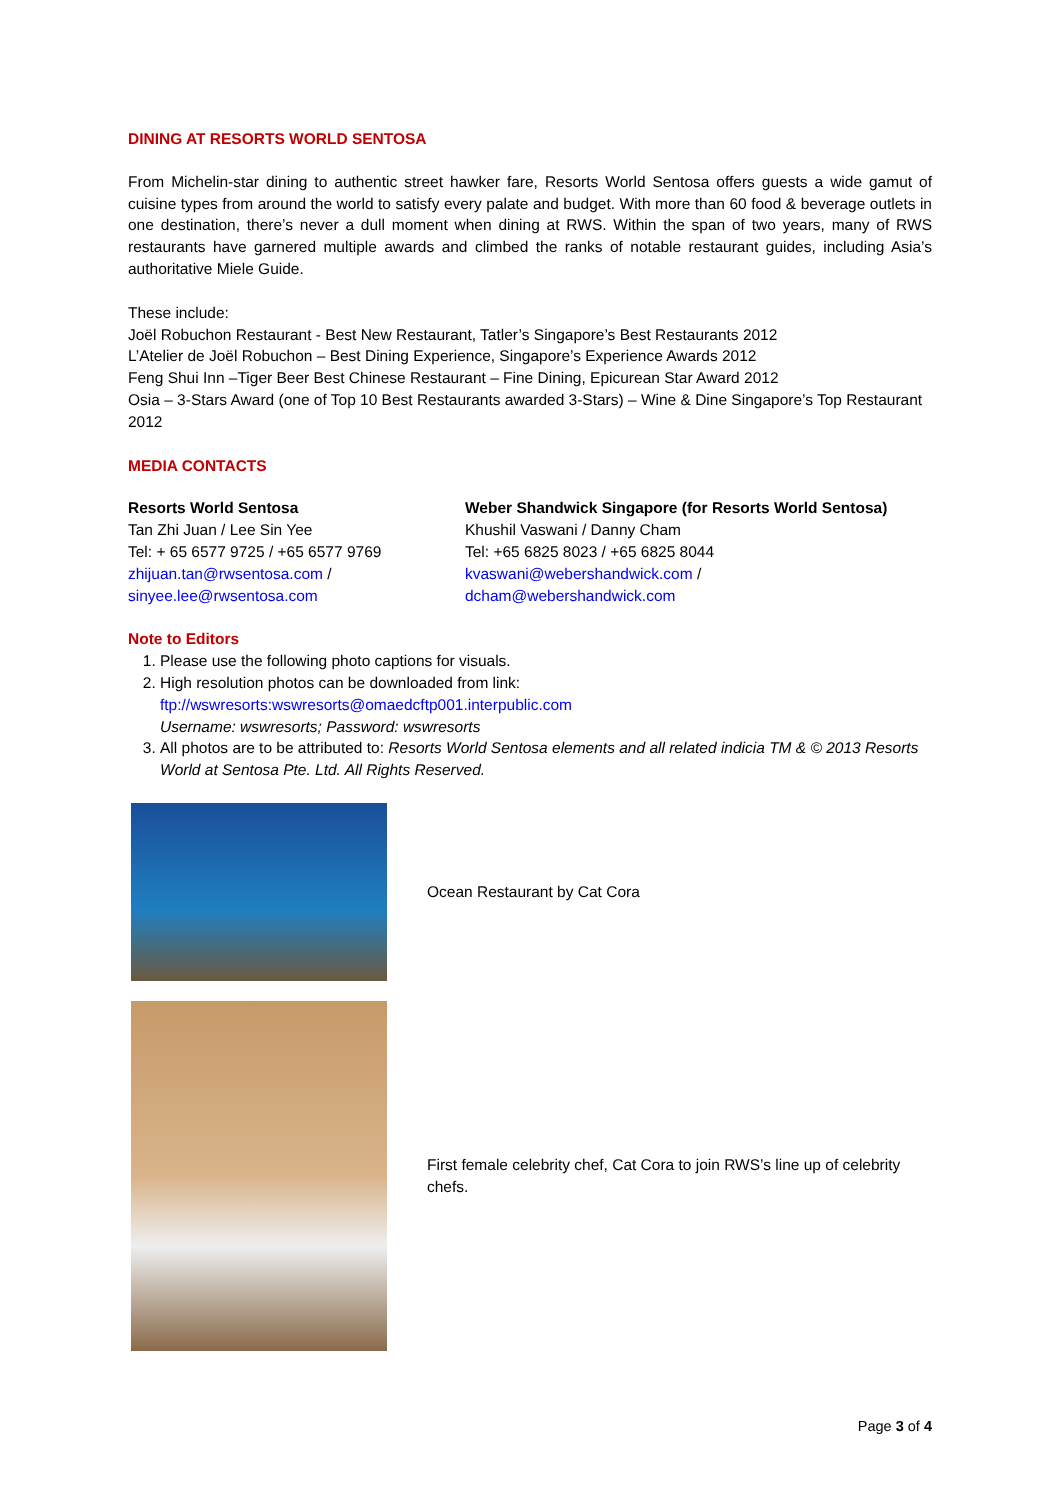DINING AT RESORTS WORLD SENTOSA
From Michelin-star dining to authentic street hawker fare, Resorts World Sentosa offers guests a wide gamut of cuisine types from around the world to satisfy every palate and budget. With more than 60 food & beverage outlets in one destination, there’s never a dull moment when dining at RWS. Within the span of two years, many of RWS restaurants have garnered multiple awards and climbed the ranks of notable restaurant guides, including Asia’s authoritative Miele Guide.
These include:
Joël Robuchon Restaurant - Best New Restaurant, Tatler’s Singapore’s Best Restaurants 2012
L’Atelier de Joël Robuchon – Best Dining Experience, Singapore’s Experience Awards 2012
Feng Shui Inn –Tiger Beer Best Chinese Restaurant – Fine Dining, Epicurean Star Award 2012
Osia – 3-Stars Award (one of Top 10 Best Restaurants awarded 3-Stars) – Wine & Dine Singapore’s Top Restaurant 2012
MEDIA CONTACTS
Resorts World Sentosa
Tan Zhi Juan / Lee Sin Yee
Tel: + 65 6577 9725 / +65 6577 9769
zhijuan.tan@rwsentosa.com /
sinyee.lee@rwsentosa.com
Weber Shandwick Singapore (for Resorts World Sentosa)
Khushil Vaswani / Danny Cham
Tel: +65 6825 8023 / +65 6825 8044
kvaswani@webershandwick.com /
dcham@webershandwick.com
Note to Editors
1. Please use the following photo captions for visuals.
2. High resolution photos can be downloaded from link:
ftp://wswresorts:wswresorts@omaedcftp001.interpublic.com
Username: wswresorts; Password: wswresorts
3. All photos are to be attributed to: Resorts World Sentosa elements and all related indicia TM & © 2013 Resorts World at Sentosa Pte. Ltd. All Rights Reserved.
Ocean Restaurant by Cat Cora
First female celebrity chef, Cat Cora to join RWS’s line up of celebrity chefs.
Page 3 of 4